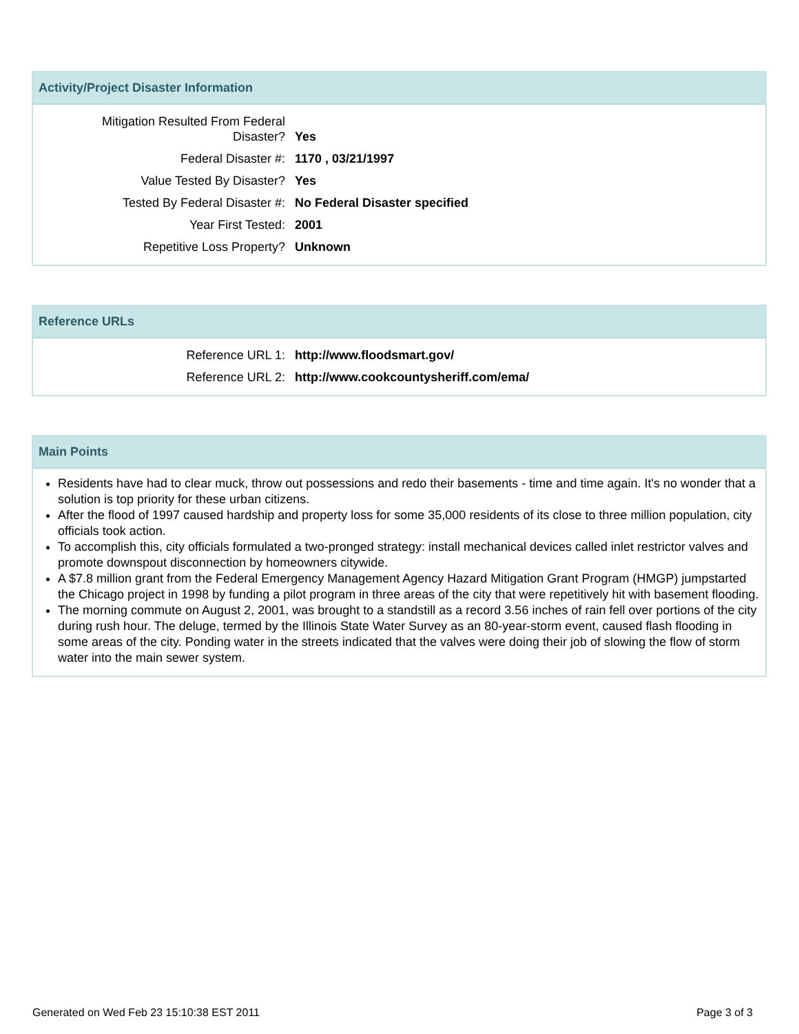Activity/Project Disaster Information
| Mitigation Resulted From Federal Disaster? | Yes |
| Federal Disaster #: | 1170 , 03/21/1997 |
| Value Tested By Disaster? | Yes |
| Tested By Federal Disaster #: | No Federal Disaster specified |
| Year First Tested: | 2001 |
| Repetitive Loss Property? | Unknown |
Reference URLs
| Reference URL 1: | http://www.floodsmart.gov/ |
| Reference URL 2: | http://www.cookcountysheriff.com/ema/ |
Main Points
Residents have had to clear muck, throw out possessions and redo their basements - time and time again. It's no wonder that a solution is top priority for these urban citizens.
After the flood of 1997 caused hardship and property loss for some 35,000 residents of its close to three million population, city officials took action.
To accomplish this, city officials formulated a two-pronged strategy: install mechanical devices called inlet restrictor valves and promote downspout disconnection by homeowners citywide.
A $7.8 million grant from the Federal Emergency Management Agency Hazard Mitigation Grant Program (HMGP) jumpstarted the Chicago project in 1998 by funding a pilot program in three areas of the city that were repetitively hit with basement flooding.
The morning commute on August 2, 2001, was brought to a standstill as a record 3.56 inches of rain fell over portions of the city during rush hour. The deluge, termed by the Illinois State Water Survey as an 80-year-storm event, caused flash flooding in some areas of the city. Ponding water in the streets indicated that the valves were doing their job of slowing the flow of storm water into the main sewer system.
Generated on Wed Feb 23 15:10:38 EST 2011 Page 3 of 3